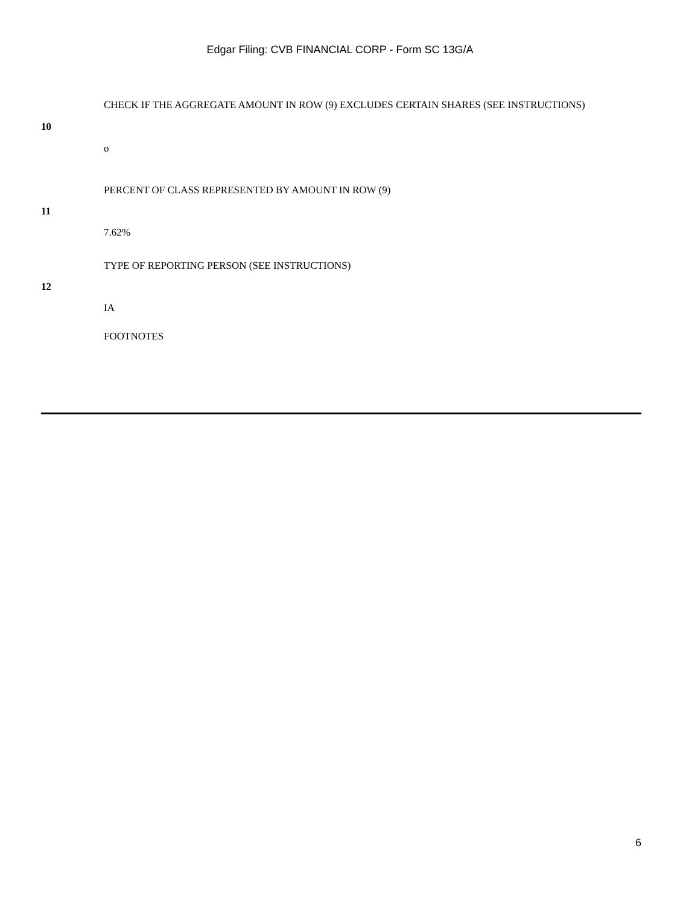Edgar Filing: CVB FINANCIAL CORP - Form SC 13G/A
| 10 | CHECK IF THE AGGREGATE AMOUNT IN ROW (9) EXCLUDES CERTAIN SHARES (SEE INSTRUCTIONS) o |
| 11 | PERCENT OF CLASS REPRESENTED BY AMOUNT IN ROW (9) 7.62% |
| 12 | TYPE OF REPORTING PERSON (SEE INSTRUCTIONS) IA |
| | FOOTNOTES |
6